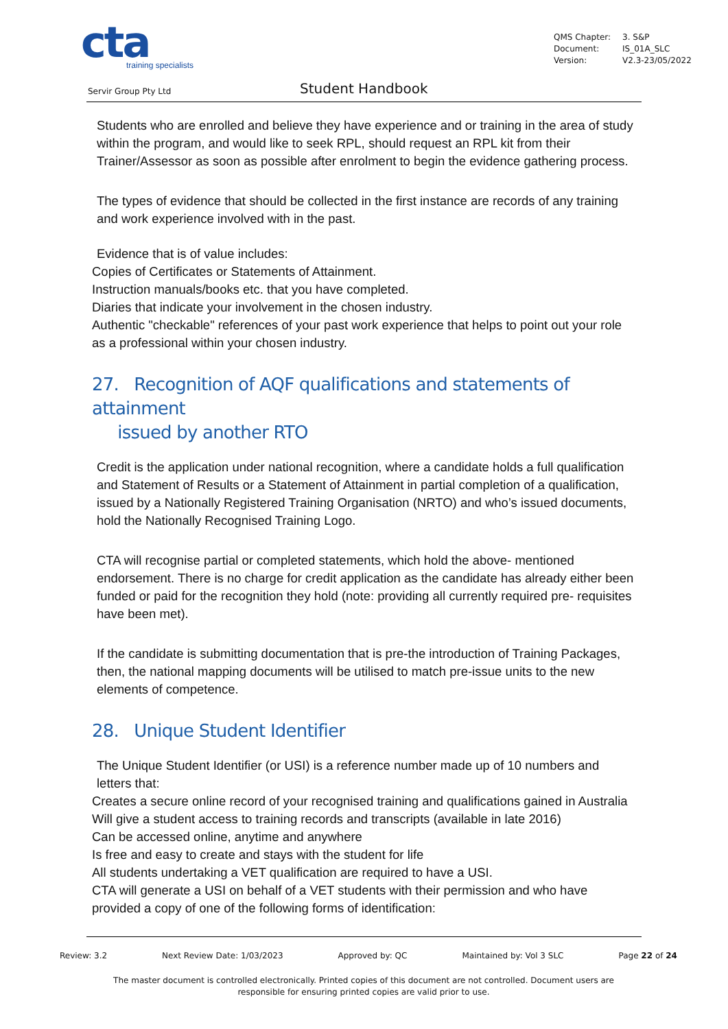cta
training specialists
QMS Chapter: 3. S&P
Document: IS_01A_SLC
Version: V2.3-23/05/2022
Servir Group Pty Ltd Student Handbook
Students who are enrolled and believe they have experience and or training in the area of study within the program, and would like to seek RPL, should request an RPL kit from their Trainer/Assessor as soon as possible after enrolment to begin the evidence gathering process.
The types of evidence that should be collected in the first instance are records of any training and work experience involved with in the past.
Evidence that is of value includes:
Copies of Certificates or Statements of Attainment.
Instruction manuals/books etc. that you have completed.
Diaries that indicate your involvement in the chosen industry.
Authentic "checkable" references of your past work experience that helps to point out your role as a professional within your chosen industry.
27. Recognition of AQF qualifications and statements of attainment
issued by another RTO
Credit is the application under national recognition, where a candidate holds a full qualification and Statement of Results or a Statement of Attainment in partial completion of a qualification, issued by a Nationally Registered Training Organisation (NRTO) and who’s issued documents, hold the Nationally Recognised Training Logo.
CTA will recognise partial or completed statements, which hold the above- mentioned endorsement. There is no charge for credit application as the candidate has already either been funded or paid for the recognition they hold (note: providing all currently required pre- requisites have been met).
If the candidate is submitting documentation that is pre-the introduction of Training Packages, then, the national mapping documents will be utilised to match pre-issue units to the new elements of competence.
28. Unique Student Identifier
The Unique Student Identifier (or USI) is a reference number made up of 10 numbers and letters that:
Creates a secure online record of your recognised training and qualifications gained in Australia
Will give a student access to training records and transcripts (available in late 2016)
Can be accessed online, anytime and anywhere
Is free and easy to create and stays with the student for life
All students undertaking a VET qualification are required to have a USI.
CTA will generate a USI on behalf of a VET students with their permission and who have provided a copy of one of the following forms of identification:
Review: 3.2 Next Review Date: 1/03/2023 Approved by: QC Maintained by: Vol 3 SLC Page 22 of 24
The master document is controlled electronically. Printed copies of this document are not controlled. Document users are responsible for ensuring printed copies are valid prior to use.